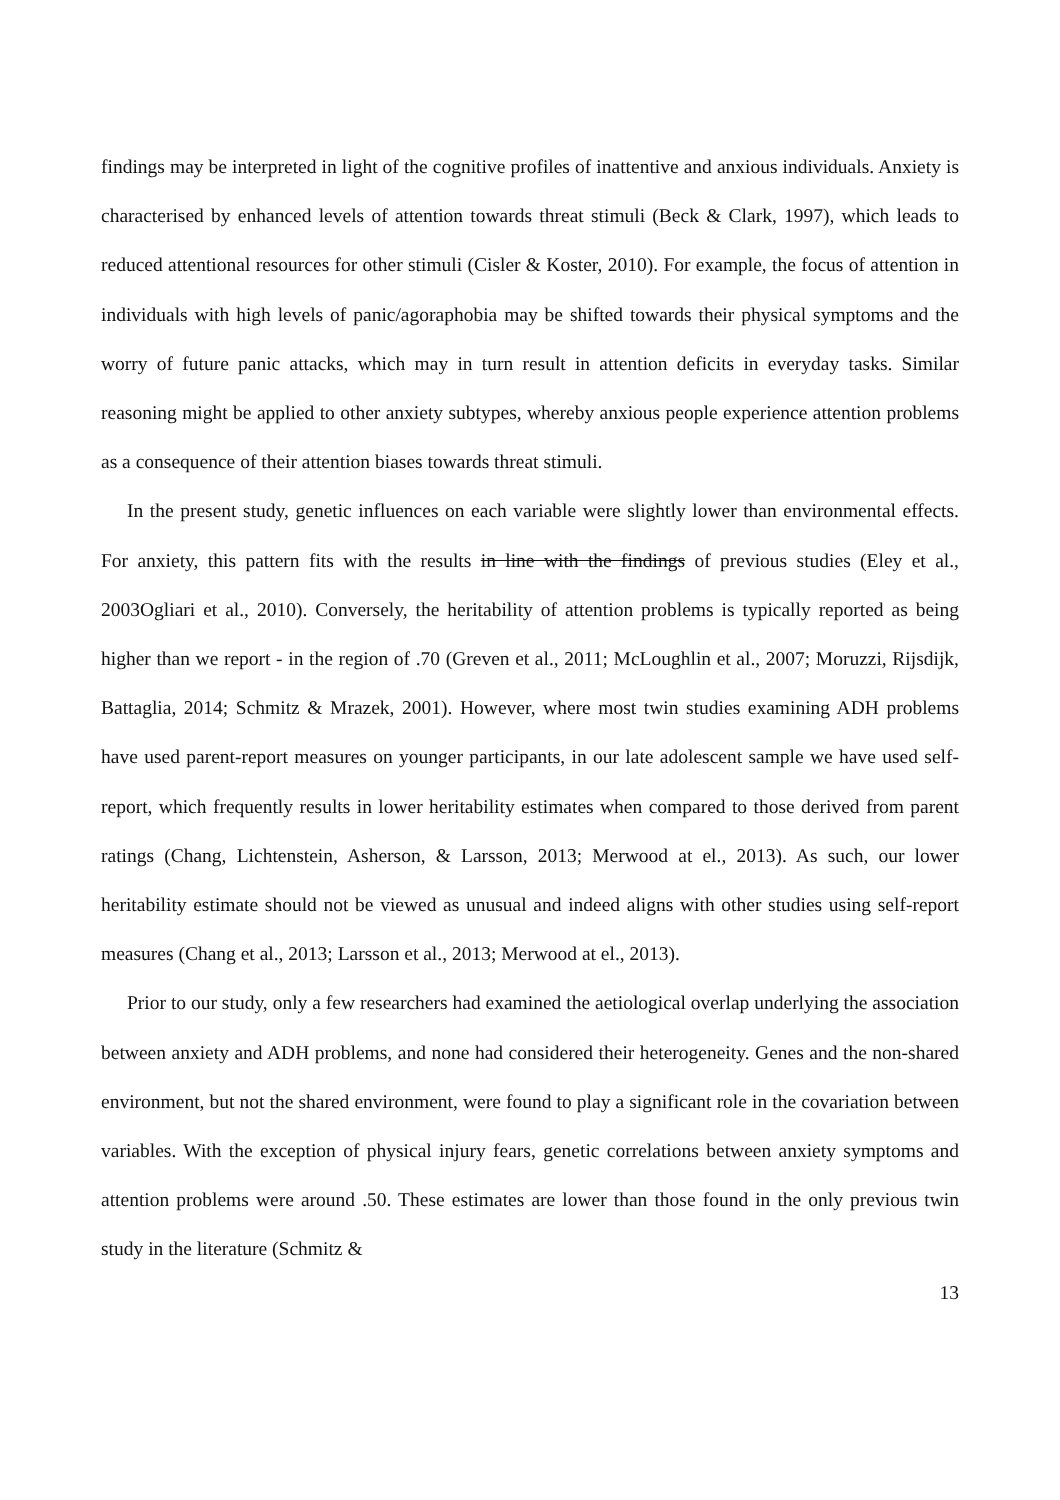findings may be interpreted in light of the cognitive profiles of inattentive and anxious individuals. Anxiety is characterised by enhanced levels of attention towards threat stimuli (Beck & Clark, 1997), which leads to reduced attentional resources for other stimuli (Cisler & Koster, 2010). For example, the focus of attention in individuals with high levels of panic/agoraphobia may be shifted towards their physical symptoms and the worry of future panic attacks, which may in turn result in attention deficits in everyday tasks. Similar reasoning might be applied to other anxiety subtypes, whereby anxious people experience attention problems as a consequence of their attention biases towards threat stimuli.
In the present study, genetic influences on each variable were slightly lower than environmental effects. For anxiety, this pattern fits with the results in line with the findings of previous studies (Eley et al., 2003Ogliari et al., 2010). Conversely, the heritability of attention problems is typically reported as being higher than we report - in the region of .70 (Greven et al., 2011; McLoughlin et al., 2007; Moruzzi, Rijsdijk, Battaglia, 2014; Schmitz & Mrazek, 2001). However, where most twin studies examining ADH problems have used parent-report measures on younger participants, in our late adolescent sample we have used self-report, which frequently results in lower heritability estimates when compared to those derived from parent ratings (Chang, Lichtenstein, Asherson, & Larsson, 2013; Merwood at el., 2013). As such, our lower heritability estimate should not be viewed as unusual and indeed aligns with other studies using self-report measures (Chang et al., 2013; Larsson et al., 2013; Merwood at el., 2013).
Prior to our study, only a few researchers had examined the aetiological overlap underlying the association between anxiety and ADH problems, and none had considered their heterogeneity. Genes and the non-shared environment, but not the shared environment, were found to play a significant role in the covariation between variables. With the exception of physical injury fears, genetic correlations between anxiety symptoms and attention problems were around .50. These estimates are lower than those found in the only previous twin study in the literature (Schmitz &
13